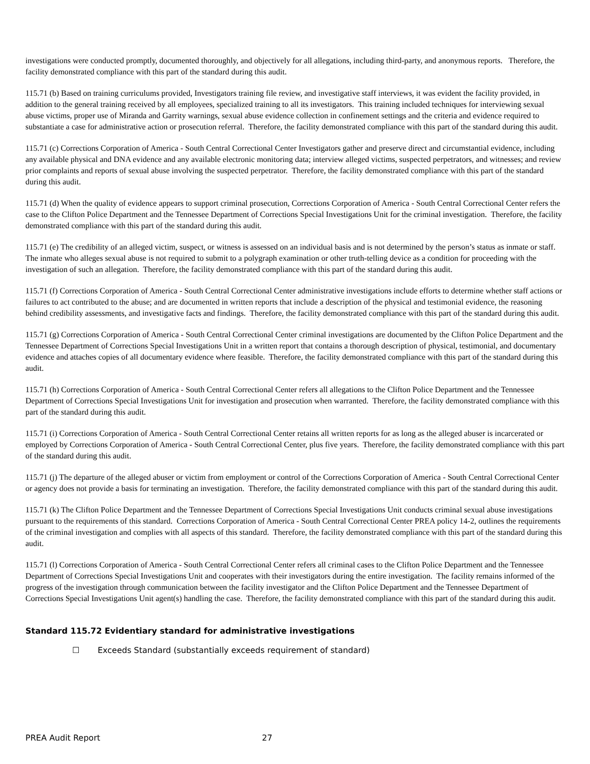investigations were conducted promptly, documented thoroughly, and objectively for all allegations, including third-party, and anonymous reports. Therefore, the facility demonstrated compliance with this part of the standard during this audit.
115.71 (b) Based on training curriculums provided, Investigators training file review, and investigative staff interviews, it was evident the facility provided, in addition to the general training received by all employees, specialized training to all its investigators. This training included techniques for interviewing sexual abuse victims, proper use of Miranda and Garrity warnings, sexual abuse evidence collection in confinement settings and the criteria and evidence required to substantiate a case for administrative action or prosecution referral. Therefore, the facility demonstrated compliance with this part of the standard during this audit.
115.71 (c) Corrections Corporation of America - South Central Correctional Center Investigators gather and preserve direct and circumstantial evidence, including any available physical and DNA evidence and any available electronic monitoring data; interview alleged victims, suspected perpetrators, and witnesses; and review prior complaints and reports of sexual abuse involving the suspected perpetrator. Therefore, the facility demonstrated compliance with this part of the standard during this audit.
115.71 (d) When the quality of evidence appears to support criminal prosecution, Corrections Corporation of America - South Central Correctional Center refers the case to the Clifton Police Department and the Tennessee Department of Corrections Special Investigations Unit for the criminal investigation. Therefore, the facility demonstrated compliance with this part of the standard during this audit.
115.71 (e) The credibility of an alleged victim, suspect, or witness is assessed on an individual basis and is not determined by the person’s status as inmate or staff. The inmate who alleges sexual abuse is not required to submit to a polygraph examination or other truth-telling device as a condition for proceeding with the investigation of such an allegation. Therefore, the facility demonstrated compliance with this part of the standard during this audit.
115.71 (f) Corrections Corporation of America - South Central Correctional Center administrative investigations include efforts to determine whether staff actions or failures to act contributed to the abuse; and are documented in written reports that include a description of the physical and testimonial evidence, the reasoning behind credibility assessments, and investigative facts and findings. Therefore, the facility demonstrated compliance with this part of the standard during this audit.
115.71 (g) Corrections Corporation of America - South Central Correctional Center criminal investigations are documented by the Clifton Police Department and the Tennessee Department of Corrections Special Investigations Unit in a written report that contains a thorough description of physical, testimonial, and documentary evidence and attaches copies of all documentary evidence where feasible. Therefore, the facility demonstrated compliance with this part of the standard during this audit.
115.71 (h) Corrections Corporation of America - South Central Correctional Center refers all allegations to the Clifton Police Department and the Tennessee Department of Corrections Special Investigations Unit for investigation and prosecution when warranted. Therefore, the facility demonstrated compliance with this part of the standard during this audit.
115.71 (i) Corrections Corporation of America - South Central Correctional Center retains all written reports for as long as the alleged abuser is incarcerated or employed by Corrections Corporation of America - South Central Correctional Center, plus five years. Therefore, the facility demonstrated compliance with this part of the standard during this audit.
115.71 (j) The departure of the alleged abuser or victim from employment or control of the Corrections Corporation of America - South Central Correctional Center or agency does not provide a basis for terminating an investigation. Therefore, the facility demonstrated compliance with this part of the standard during this audit.
115.71 (k) The Clifton Police Department and the Tennessee Department of Corrections Special Investigations Unit conducts criminal sexual abuse investigations pursuant to the requirements of this standard. Corrections Corporation of America - South Central Correctional Center PREA policy 14-2, outlines the requirements of the criminal investigation and complies with all aspects of this standard. Therefore, the facility demonstrated compliance with this part of the standard during this audit.
115.71 (l) Corrections Corporation of America - South Central Correctional Center refers all criminal cases to the Clifton Police Department and the Tennessee Department of Corrections Special Investigations Unit and cooperates with their investigators during the entire investigation. The facility remains informed of the progress of the investigation through communication between the facility investigator and the Clifton Police Department and the Tennessee Department of Corrections Special Investigations Unit agent(s) handling the case. Therefore, the facility demonstrated compliance with this part of the standard during this audit.
Standard 115.72 Evidentiary standard for administrative investigations
☐ Exceeds Standard (substantially exceeds requirement of standard)
PREA Audit Report 27